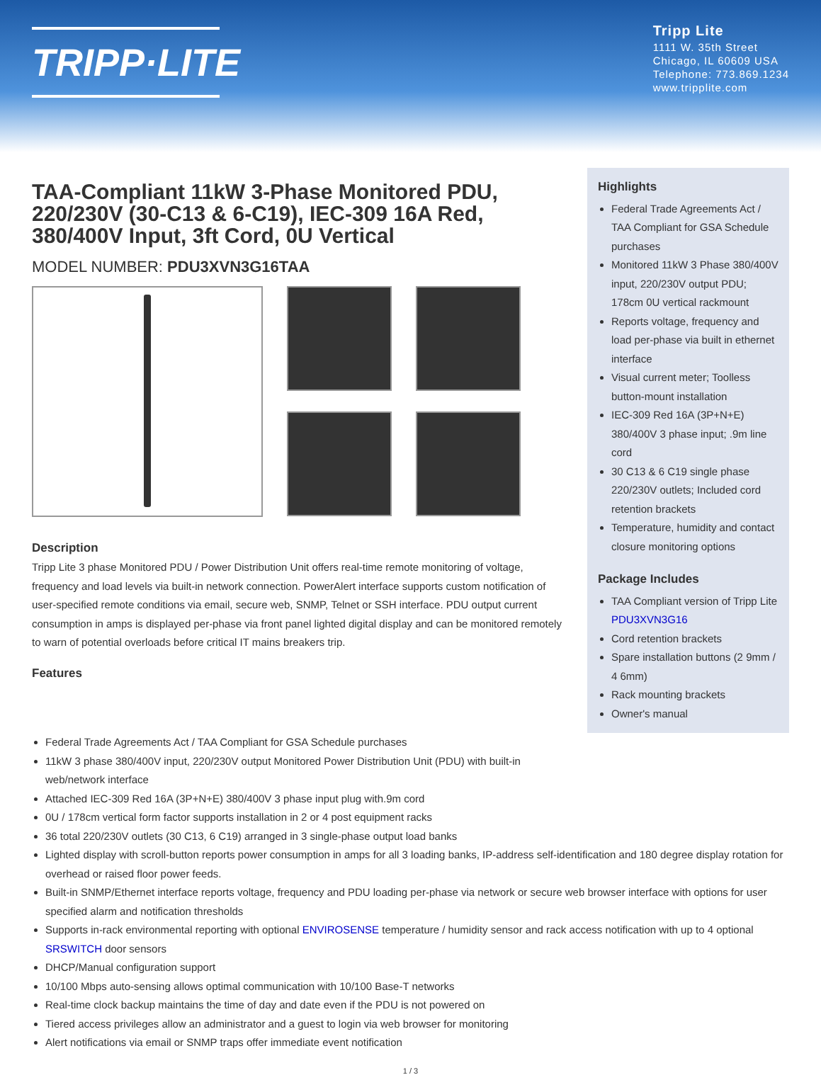TRIPP·LITE
Tripp Lite
1111 W. 35th Street
Chicago, IL 60609 USA
Telephone: 773.869.1234
www.tripplite.com
TAA-Compliant 11kW 3-Phase Monitored PDU, 220/230V (30-C13 & 6-C19), IEC-309 16A Red, 380/400V Input, 3ft Cord, 0U Vertical
MODEL NUMBER: PDU3XVN3G16TAA
Description
Tripp Lite 3 phase Monitored PDU / Power Distribution Unit offers real-time remote monitoring of voltage, frequency and load levels via built-in network connection. PowerAlert interface supports custom notification of user-specified remote conditions via email, secure web, SNMP, Telnet or SSH interface. PDU output current consumption in amps is displayed per-phase via front panel lighted digital display and can be monitored remotely to warn of potential overloads before critical IT mains breakers trip.
Features
Highlights
Federal Trade Agreements Act / TAA Compliant for GSA Schedule purchases
Monitored 11kW 3 Phase 380/400V input, 220/230V output PDU; 178cm 0U vertical rackmount
Reports voltage, frequency and load per-phase via built in ethernet interface
Visual current meter; Toolless button-mount installation
IEC-309 Red 16A (3P+N+E) 380/400V 3 phase input; .9m line cord
30 C13 & 6 C19 single phase 220/230V outlets; Included cord retention brackets
Temperature, humidity and contact closure monitoring options
Package Includes
TAA Compliant version of Tripp Lite PDU3XVN3G16
Cord retention brackets
Spare installation buttons (2 9mm / 4 6mm)
Rack mounting brackets
Owner's manual
Federal Trade Agreements Act / TAA Compliant for GSA Schedule purchases
11kW 3 phase 380/400V input, 220/230V output Monitored Power Distribution Unit (PDU) with built-in
web/network interface
Attached IEC-309 Red 16A (3P+N+E) 380/400V 3 phase input plug with.9m cord
0U / 178cm vertical form factor supports installation in 2 or 4 post equipment racks
36 total 220/230V outlets (30 C13, 6 C19) arranged in 3 single-phase output load banks
Lighted display with scroll-button reports power consumption in amps for all 3 loading banks, IP-address self-identification and 180 degree display rotation for overhead or raised floor power feeds.
Built-in SNMP/Ethernet interface reports voltage, frequency and PDU loading per-phase via network or secure web browser interface with options for user specified alarm and notification thresholds
Supports in-rack environmental reporting with optional ENVIROSENSE temperature / humidity sensor and rack access notification with up to 4 optional SRSWITCH door sensors
DHCP/Manual configuration support
10/100 Mbps auto-sensing allows optimal communication with 10/100 Base-T networks
Real-time clock backup maintains the time of day and date even if the PDU is not powered on
Tiered access privileges allow an administrator and a guest to login via web browser for monitoring
Alert notifications via email or SNMP traps offer immediate event notification
1 / 3